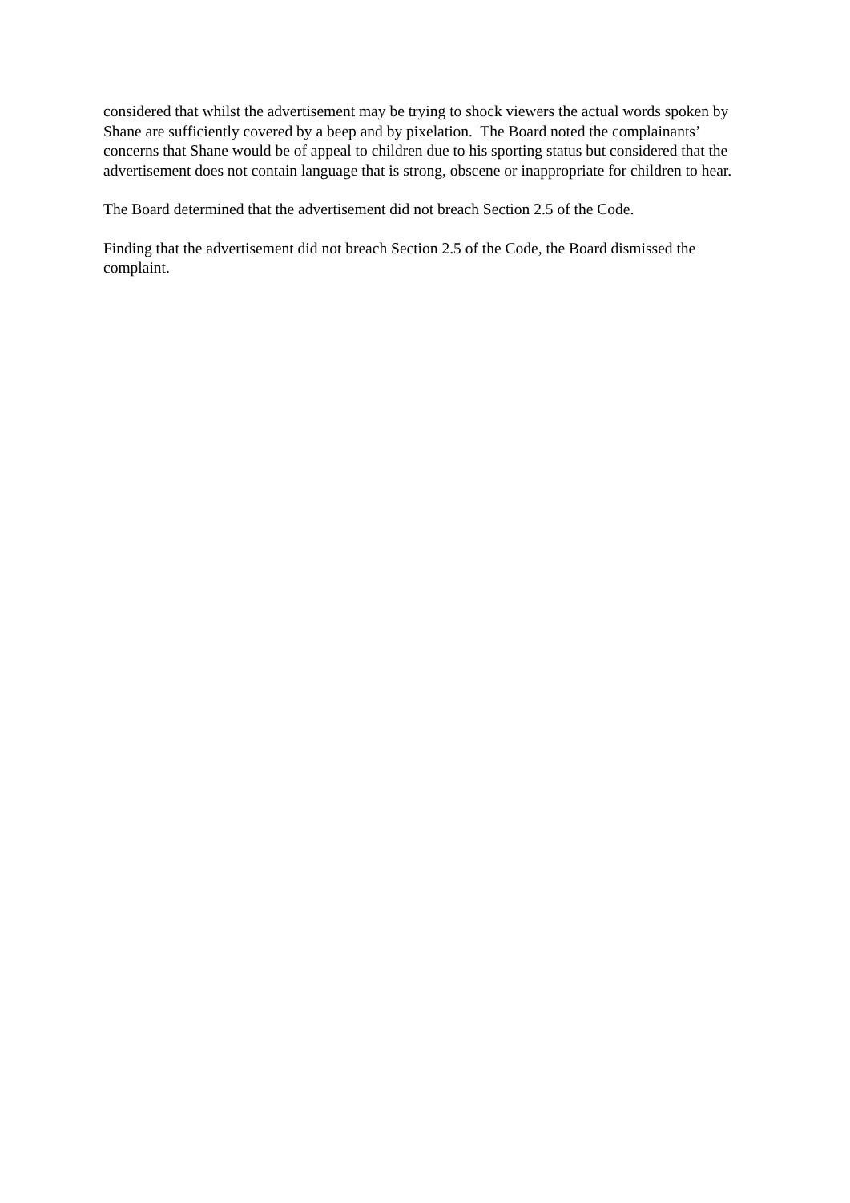considered that whilst the advertisement may be trying to shock viewers the actual words spoken by Shane are sufficiently covered by a beep and by pixelation. The Board noted the complainants’ concerns that Shane would be of appeal to children due to his sporting status but considered that the advertisement does not contain language that is strong, obscene or inappropriate for children to hear.
The Board determined that the advertisement did not breach Section 2.5 of the Code.
Finding that the advertisement did not breach Section 2.5 of the Code, the Board dismissed the complaint.